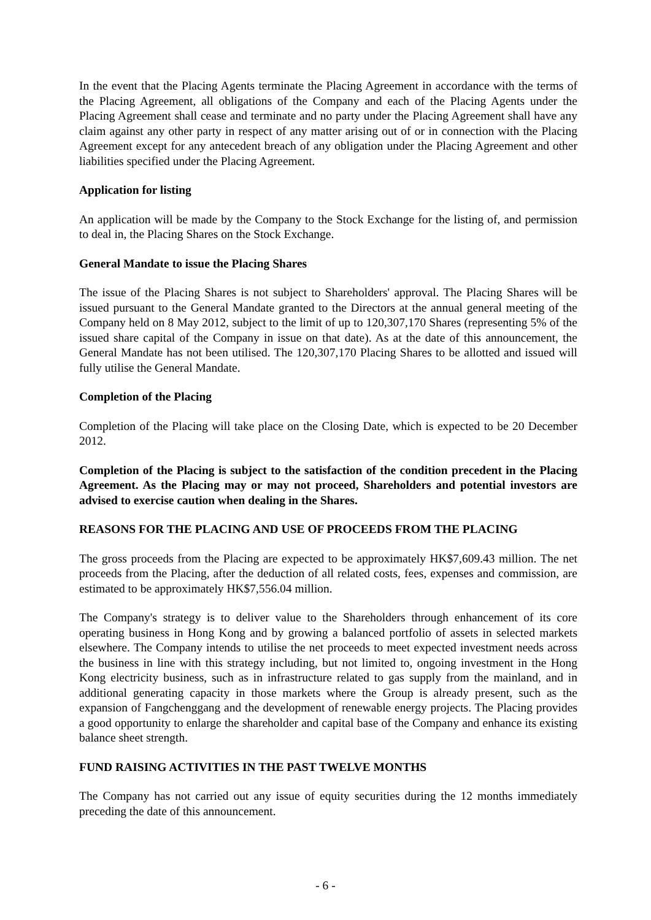In the event that the Placing Agents terminate the Placing Agreement in accordance with the terms of the Placing Agreement, all obligations of the Company and each of the Placing Agents under the Placing Agreement shall cease and terminate and no party under the Placing Agreement shall have any claim against any other party in respect of any matter arising out of or in connection with the Placing Agreement except for any antecedent breach of any obligation under the Placing Agreement and other liabilities specified under the Placing Agreement.
Application for listing
An application will be made by the Company to the Stock Exchange for the listing of, and permission to deal in, the Placing Shares on the Stock Exchange.
General Mandate to issue the Placing Shares
The issue of the Placing Shares is not subject to Shareholders' approval. The Placing Shares will be issued pursuant to the General Mandate granted to the Directors at the annual general meeting of the Company held on 8 May 2012, subject to the limit of up to 120,307,170 Shares (representing 5% of the issued share capital of the Company in issue on that date). As at the date of this announcement, the General Mandate has not been utilised. The 120,307,170 Placing Shares to be allotted and issued will fully utilise the General Mandate.
Completion of the Placing
Completion of the Placing will take place on the Closing Date, which is expected to be 20 December 2012.
Completion of the Placing is subject to the satisfaction of the condition precedent in the Placing Agreement. As the Placing may or may not proceed, Shareholders and potential investors are advised to exercise caution when dealing in the Shares.
REASONS FOR THE PLACING AND USE OF PROCEEDS FROM THE PLACING
The gross proceeds from the Placing are expected to be approximately HK$7,609.43 million. The net proceeds from the Placing, after the deduction of all related costs, fees, expenses and commission, are estimated to be approximately HK$7,556.04 million.
The Company's strategy is to deliver value to the Shareholders through enhancement of its core operating business in Hong Kong and by growing a balanced portfolio of assets in selected markets elsewhere. The Company intends to utilise the net proceeds to meet expected investment needs across the business in line with this strategy including, but not limited to, ongoing investment in the Hong Kong electricity business, such as in infrastructure related to gas supply from the mainland, and in additional generating capacity in those markets where the Group is already present, such as the expansion of Fangchenggang and the development of renewable energy projects. The Placing provides a good opportunity to enlarge the shareholder and capital base of the Company and enhance its existing balance sheet strength.
FUND RAISING ACTIVITIES IN THE PAST TWELVE MONTHS
The Company has not carried out any issue of equity securities during the 12 months immediately preceding the date of this announcement.
- 6 -